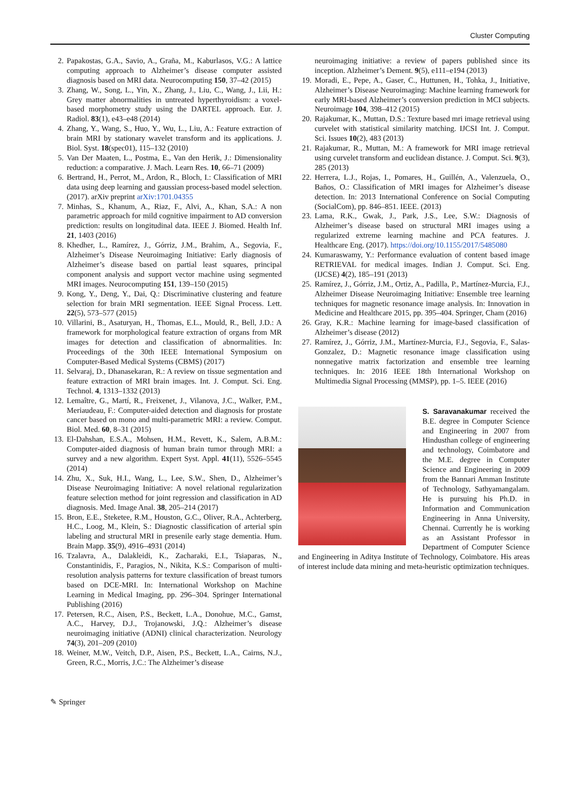Cluster Computing
2. Papakostas, G.A., Savio, A., Graña, M., Kaburlasos, V.G.: A lattice computing approach to Alzheimer’s disease computer assisted diagnosis based on MRI data. Neurocomputing 150, 37–42 (2015)
3. Zhang, W., Song, L., Yin, X., Zhang, J., Liu, C., Wang, J., Lii, H.: Grey matter abnormalities in untreated hyperthyroidism: a voxel-based morphometry study using the DARTEL approach. Eur. J. Radiol. 83(1), e43–e48 (2014)
4. Zhang, Y., Wang, S., Huo, Y., Wu, L., Liu, A.: Feature extraction of brain MRI by stationary wavelet transform and its applications. J. Biol. Syst. 18(spec01), 115–132 (2010)
5. Van Der Maaten, L., Postma, E., Van den Herik, J.: Dimensionality reduction: a comparative. J. Mach. Learn Res. 10, 66–71 (2009)
6. Bertrand, H., Perrot, M., Ardon, R., Bloch, I.: Classification of MRI data using deep learning and gaussian process-based model selection. (2017). arXiv preprint arXiv:1701.04355
7. Minhas, S., Khanum, A., Riaz, F., Alvi, A., Khan, S.A.: A non parametric approach for mild cognitive impairment to AD conversion prediction: results on longitudinal data. IEEE J. Biomed. Health Inf. 21, 1403 (2016)
8. Khedher, L., Ramírez, J., Górriz, J.M., Brahim, A., Segovia, F., Alzheimer’s Disease Neuroimaging Initiative: Early diagnosis of Alzheimer’s disease based on partial least squares, principal component analysis and support vector machine using segmented MRI images. Neurocomputing 151, 139–150 (2015)
9. Kong, Y., Deng, Y., Dai, Q.: Discriminative clustering and feature selection for brain MRI segmentation. IEEE Signal Process. Lett. 22(5), 573–577 (2015)
10. Villarini, B., Asaturyan, H., Thomas, E.L., Mould, R., Bell, J.D.: A framework for morphological feature extraction of organs from MR images for detection and classification of abnormalities. In: Proceedings of the 30th IEEE International Symposium on Computer-Based Medical Systems (CBMS) (2017)
11. Selvaraj, D., Dhanasekaran, R.: A review on tissue segmentation and feature extraction of MRI brain images. Int. J. Comput. Sci. Eng. Technol. 4, 1313–1332 (2013)
12. Lemaître, G., Martí, R., Freixenet, J., Vilanova, J.C., Walker, P.M., Meriaudeau, F.: Computer-aided detection and diagnosis for prostate cancer based on mono and multi-parametric MRI: a review. Comput. Biol. Med. 60, 8–31 (2015)
13. El-Dahshan, E.S.A., Mohsen, H.M., Revett, K., Salem, A.B.M.: Computer-aided diagnosis of human brain tumor through MRI: a survey and a new algorithm. Expert Syst. Appl. 41(11), 5526–5545 (2014)
14. Zhu, X., Suk, H.I., Wang, L., Lee, S.W., Shen, D., Alzheimer’s Disease Neuroimaging Initiative: A novel relational regularization feature selection method for joint regression and classification in AD diagnosis. Med. Image Anal. 38, 205–214 (2017)
15. Bron, E.E., Steketee, R.M., Houston, G.C., Oliver, R.A., Achterberg, H.C., Loog, M., Klein, S.: Diagnostic classification of arterial spin labeling and structural MRI in presenile early stage dementia. Hum. Brain Mapp. 35(9), 4916–4931 (2014)
16. Tzalavra, A., Dalakleidi, K., Zacharaki, E.I., Tsiaparas, N., Constantinidis, F., Paragios, N., Nikita, K.S.: Comparison of multi-resolution analysis patterns for texture classification of breast tumors based on DCE-MRI. In: International Workshop on Machine Learning in Medical Imaging, pp. 296–304. Springer International Publishing (2016)
17. Petersen, R.C., Aisen, P.S., Beckett, L.A., Donohue, M.C., Gamst, A.C., Harvey, D.J., Trojanowski, J.Q.: Alzheimer’s disease neuroimaging initiative (ADNI) clinical characterization. Neurology 74(3), 201–209 (2010)
18. Weiner, M.W., Veitch, D.P., Aisen, P.S., Beckett, L.A., Cairns, N.J., Green, R.C., Morris, J.C.: The Alzheimer’s disease
neuroimaging initiative: a review of papers published since its inception. Alzheimer’s Dement. 9(5), e111–e194 (2013)
19. Moradi, E., Pepe, A., Gaser, C., Huttunen, H., Tohka, J., Initiative, Alzheimer’s Disease Neuroimaging: Machine learning framework for early MRI-based Alzheimer’s conversion prediction in MCI subjects. Neuroimage 104, 398–412 (2015)
20. Rajakumar, K., Muttan, D.S.: Texture based mri image retrieval using curvelet with statistical similarity matching. IJCSI Int. J. Comput. Sci. Issues 10(2), 483 (2013)
21. Rajakumar, R., Muttan, M.: A framework for MRI image retrieval using curvelet transform and euclidean distance. J. Comput. Sci. 9(3), 285 (2013)
22. Herrera, L.J., Rojas, I., Pomares, H., Guillén, A., Valenzuela, O., Baños, O.: Classification of MRI images for Alzheimer’s disease detection. In: 2013 International Conference on Social Computing (SocialCom), pp. 846–851. IEEE. (2013)
23. Lama, R.K., Gwak, J., Park, J.S., Lee, S.W.: Diagnosis of Alzheimer’s disease based on structural MRI images using a regularized extreme learning machine and PCA features. J. Healthcare Eng. (2017). https://doi.org/10.1155/2017/5485080
24. Kumaraswamy, Y.: Performance evaluation of content based image RETRIEVAL for medical images. Indian J. Comput. Sci. Eng. (IJCSE) 4(2), 185–191 (2013)
25. Ramírez, J., Górriz, J.M., Ortiz, A., Padilla, P., Martínez-Murcia, F.J., Alzheimer Disease Neuroimaging Initiative: Ensemble tree learning techniques for magnetic resonance image analysis. In: Innovation in Medicine and Healthcare 2015, pp. 395–404. Springer, Cham (2016)
26. Gray, K.R.: Machine learning for image-based classification of Alzheimer’s disease (2012)
27. Ramírez, J., Górriz, J.M., Martínez-Murcia, F.J., Segovia, F., Salas-Gonzalez, D.: Magnetic resonance image classification using nonnegative matrix factorization and ensemble tree learning techniques. In: 2016 IEEE 18th International Workshop on Multimedia Signal Processing (MMSP), pp. 1–5. IEEE (2016)
S. Saravanakumar received the B.E. degree in Computer Science and Engineering in 2007 from Hindusthan college of engineering and technology, Coimbatore and the M.E. degree in Computer Science and Engineering in 2009 from the Bannari Amman Institute of Technology, Sathyamangalam. He is pursuing his Ph.D. in Information and Communication Engineering in Anna University, Chennai. Currently he is working as an Assistant Professor in Department of Computer Science and Engineering in Aditya Institute of Technology, Coimbatore. His areas of interest include data mining and meta-heuristic optimization techniques.
✎ Springer